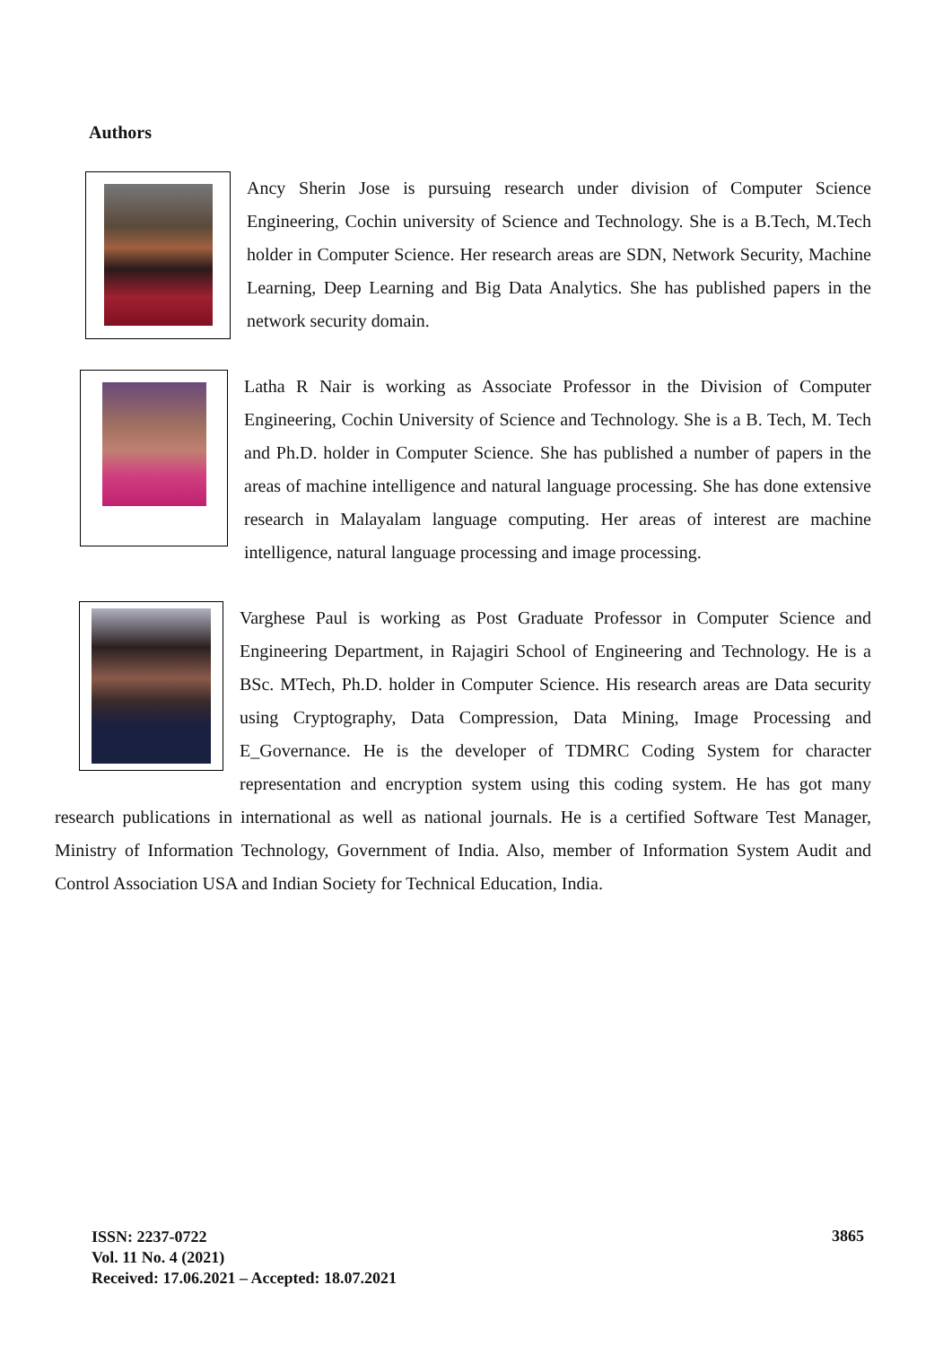Authors
Ancy Sherin Jose is pursuing research under division of Computer Science Engineering, Cochin university of Science and Technology. She is a B.Tech, M.Tech holder in Computer Science. Her research areas are SDN, Network Security, Machine Learning, Deep Learning and Big Data Analytics. She has published papers in the network security domain.
Latha R Nair is working as Associate Professor in the Division of Computer Engineering, Cochin University of Science and Technology. She is a B. Tech, M. Tech and Ph.D. holder in Computer Science. She has published a number of papers in the areas of machine intelligence and natural language processing. She has done extensive research in Malayalam language computing. Her areas of interest are machine intelligence, natural language processing and image processing.
Varghese Paul is working as Post Graduate Professor in Computer Science and Engineering Department, in Rajagiri School of Engineering and Technology. He is a BSc. MTech, Ph.D. holder in Computer Science. His research areas are Data security using Cryptography, Data Compression, Data Mining, Image Processing and E_Governance. He is the developer of TDMRC Coding System for character representation and encryption system using this coding system. He has got many research publications in international as well as national journals. He is a certified Software Test Manager, Ministry of Information Technology, Government of India. Also, member of Information System Audit and Control Association USA and Indian Society for Technical Education, India.
ISSN: 2237-0722
Vol. 11 No. 4 (2021)
Received: 17.06.2021 – Accepted: 18.07.2021
3865